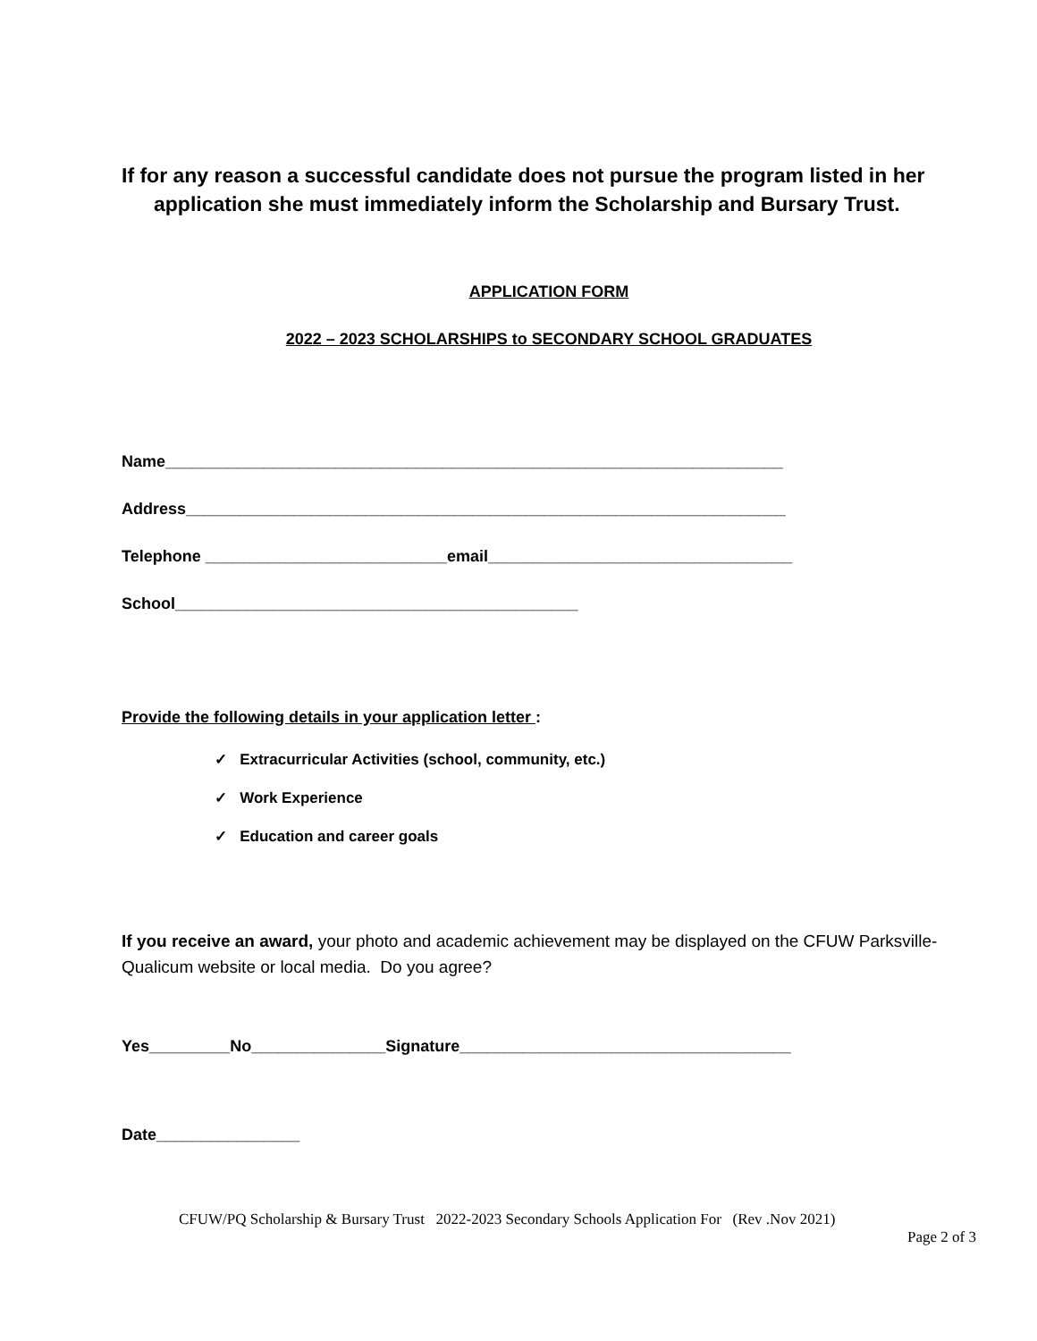If for any reason a successful candidate does not pursue the program listed in her
application she must immediately inform the Scholarship and Bursary Trust.
APPLICATION FORM
2022 – 2023 SCHOLARSHIPS to SECONDARY SCHOOL GRADUATES
Name_____________________________________________________________________
Address___________________________________________________________________
Telephone ___________________________email__________________________________
School_____________________________________________
Provide the following details in your application letter :
✓ Extracurricular Activities (school, community, etc.)
✓ Work Experience
✓ Education and career goals
If you receive an award, your photo and academic achievement may be displayed on the CFUW Parksville-Qualicum website or local media. Do you agree?
Yes_________No_______________Signature_____________________________________
Date________________
CFUW/PQ Scholarship & Bursary Trust 2022-2023 Secondary Schools Application For (Rev .Nov 2021)
Page 2 of 3